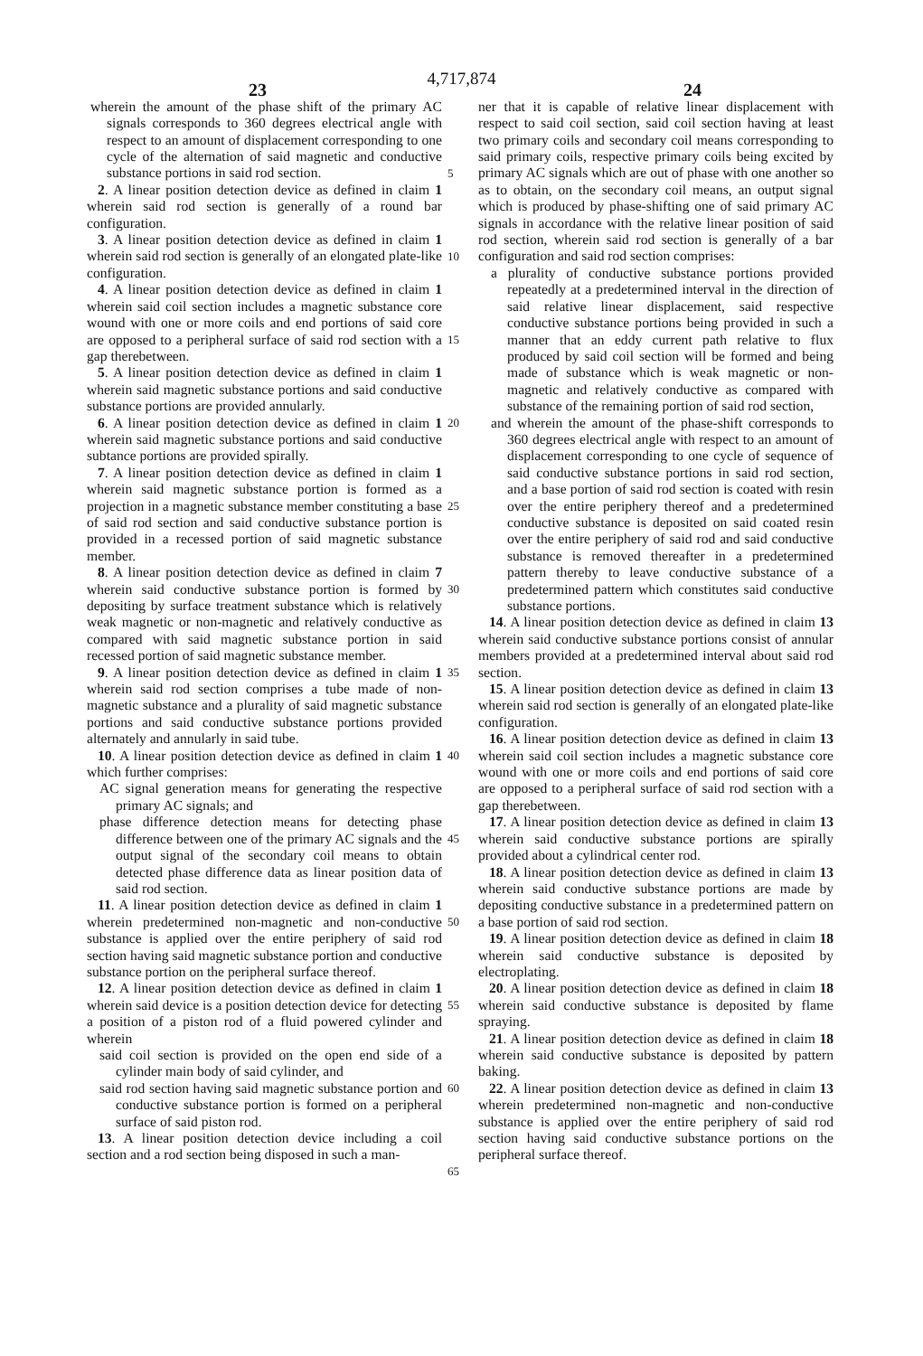4,717,874
23 24
wherein the amount of the phase shift of the primary AC signals corresponds to 360 degrees electrical angle with respect to an amount of displacement corresponding to one cycle of the alternation of said magnetic and conductive substance portions in said rod section.
2. A linear position detection device as defined in claim 1 wherein said rod section is generally of a round bar configuration.
3. A linear position detection device as defined in claim 1 wherein said rod section is generally of an elongated plate-like configuration.
4. A linear position detection device as defined in claim 1 wherein said coil section includes a magnetic substance core wound with one or more coils and end portions of said core are opposed to a peripheral surface of said rod section with a gap therebetween.
5. A linear position detection device as defined in claim 1 wherein said magnetic substance portions and said conductive substance portions are provided annularly.
6. A linear position detection device as defined in claim 1 wherein said magnetic substance portions and said conductive subtance portions are provided spirally.
7. A linear position detection device as defined in claim 1 wherein said magnetic substance portion is formed as a projection in a magnetic substance member constituting a base of said rod section and said conductive substance portion is provided in a recessed portion of said magnetic substance member.
8. A linear position detection device as defined in claim 7 wherein said conductive substance portion is formed by depositing by surface treatment substance which is relatively weak magnetic or non-magnetic and relatively conductive as compared with said magnetic substance portion in said recessed portion of said magnetic substance member.
9. A linear position detection device as defined in claim 1 wherein said rod section comprises a tube made of non-magnetic substance and a plurality of said magnetic substance portions and said conductive substance portions provided alternately and annularly in said tube.
10. A linear position detection device as defined in claim 1 which further comprises:
AC signal generation means for generating the respective primary AC signals; and
phase difference detection means for detecting phase difference between one of the primary AC signals and the output signal of the secondary coil means to obtain detected phase difference data as linear position data of said rod section.
11. A linear position detection device as defined in claim 1 wherein predetermined non-magnetic and non-conductive substance is applied over the entire periphery of said rod section having said magnetic substance portion and conductive substance portion on the peripheral surface thereof.
12. A linear position detection device as defined in claim 1 wherein said device is a position detection device for detecting a position of a piston rod of a fluid powered cylinder and wherein
said coil section is provided on the open end side of a cylinder main body of said cylinder, and
said rod section having said magnetic substance portion and conductive substance portion is formed on a peripheral surface of said piston rod.
13. A linear position detection device including a coil section and a rod section being disposed in such a man-
5
10
15
20
25
30
35
40
45
50
55
60
65
ner that it is capable of relative linear displacement with respect to said coil section, said coil section having at least two primary coils and secondary coil means corresponding to said primary coils, respective primary coils being excited by primary AC signals which are out of phase with one another so as to obtain, on the secondary coil means, an output signal which is produced by phase-shifting one of said primary AC signals in accordance with the relative linear position of said rod section, wherein said rod section is generally of a bar configuration and said rod section comprises:
a plurality of conductive substance portions provided repeatedly at a predetermined interval in the direction of said relative linear displacement, said respective conductive substance portions being provided in such a manner that an eddy current path relative to flux produced by said coil section will be formed and being made of substance which is weak magnetic or non-magnetic and relatively conductive as compared with substance of the remaining portion of said rod section,
and wherein the amount of the phase-shift corresponds to 360 degrees electrical angle with respect to an amount of displacement corresponding to one cycle of sequence of said conductive substance portions in said rod section, and a base portion of said rod section is coated with resin over the entire periphery thereof and a predetermined conductive substance is deposited on said coated resin over the entire periphery of said rod and said conductive substance is removed thereafter in a predetermined pattern thereby to leave conductive substance of a predetermined pattern which constitutes said conductive substance portions.
14. A linear position detection device as defined in claim 13 wherein said conductive substance portions consist of annular members provided at a predetermined interval about said rod section.
15. A linear position detection device as defined in claim 13 wherein said rod section is generally of an elongated plate-like configuration.
16. A linear position detection device as defined in claim 13 wherein said coil section includes a magnetic substance core wound with one or more coils and end portions of said core are opposed to a peripheral surface of said rod section with a gap therebetween.
17. A linear position detection device as defined in claim 13 wherein said conductive substance portions are spirally provided about a cylindrical center rod.
18. A linear position detection device as defined in claim 13 wherein said conductive substance portions are made by depositing conductive substance in a predetermined pattern on a base portion of said rod section.
19. A linear position detection device as defined in claim 18 wherein said conductive substance is deposited by electroplating.
20. A linear position detection device as defined in claim 18 wherein said conductive substance is deposited by flame spraying.
21. A linear position detection device as defined in claim 18 wherein said conductive substance is deposited by pattern baking.
22. A linear position detection device as defined in claim 13 wherein predetermined non-magnetic and non-conductive substance is applied over the entire periphery of said rod section having said conductive substance portions on the peripheral surface thereof.